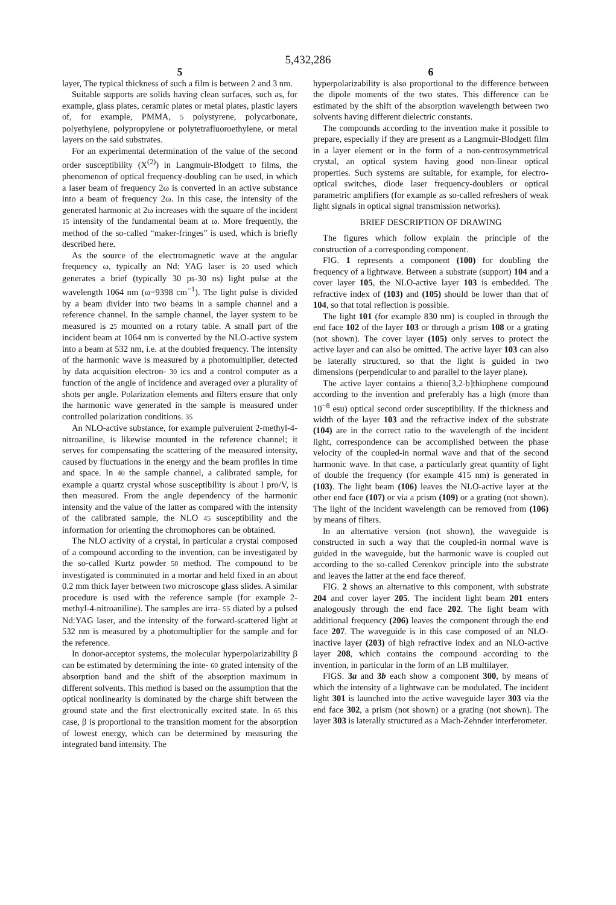5,432,286
5
layer, The typical thickness of such a film is between 2 and 3 nm.
Suitable supports are solids having clean surfaces, such as, for example, glass plates, ceramic plates or metal plates, plastic layers of, for example, PMMA, 5 polystyrene, polycarbonate, polyethylene, polypropylene or polytetrafluoroethylene, or metal layers on the said substrates.
For an experimental determination of the value of the second order susceptibility (X<sup>(2)</sup>) in Langmuir-Blodgett 10 films, the phenomenon of optical frequency-doubling can be used, in which a laser beam of frequency 2ω is converted in an active substance into a beam of frequency 2ω. In this case, the intensity of the generated harmonic at 2ω increases with the square of the incident 15 intensity of the fundamental beam at ω. More frequently, the method of the so-called “maker-fringes” is used, which is briefly described here.
As the source of the electromagnetic wave at the angular frequency ω, typically an Nd: YAG laser is 20 used which generates a brief (typically 30 ps-30 ns) light pulse at the wavelength 1064 nm (ω=9398 cm<sup>−1</sup>). The light pulse is divided by a beam divider into two beams in a sample channel and a reference channel. In the sample channel, the layer system to be measured is 25 mounted on a rotary table. A small part of the incident beam at 1064 nm is converted by the NLO-active system into a beam at 532 nm, i.e. at the doubled frequency. The intensity of the harmonic wave is measured by a photomultiplier, detected by data acquisition electron- 30 ics and a control computer as a function of the angle of incidence and averaged over a plurality of shots per angle. Polarization elements and filters ensure that only the harmonic wave generated in the sample is measured under controlled polarization conditions. 35
An NLO-active substance, for example pulverulent 2-methyl-4-nitroaniline, is likewise mounted in the reference channel; it serves for compensating the scattering of the measured intensity, caused by fluctuations in the energy and the beam profiles in time and space. In 40 the sample channel, a calibrated sample, for example a quartz crystal whose susceptibility is about I pro/V, is then measured. From the angle dependency of the harmonic intensity and the value of the latter as compared with the intensity of the calibrated sample, the NLO 45 susceptibility and the information for orienting the chromophores can be obtained.
The NLO activity of a crystal, in particular a crystal composed of a compound according to the invention, can be investigated by the so-called Kurtz powder 50 method. The compound to be investigated is comminuted in a mortar and held fixed in an about 0.2 mm thick layer between two microscope glass slides. A similar procedure is used with the reference sample (for example 2-methyl-4-nitroaniline). The samples are irra- 55 diated by a pulsed Nd:YAG laser, and the intensity of the forward-scattered light at 532 nm is measured by a photomultiplier for the sample and for the reference.
In donor-acceptor systems, the molecular hyperpolarizability β can be estimated by determining the inte- 60 grated intensity of the absorption band and the shift of the absorption maximum in different solvents. This method is based on the assumption that the optical nonlinearity is dominated by the charge shift between the ground state and the first electronically excited state. In 65 this case, β is proportional to the transition moment for the absorption of lowest energy, which can be determined by measuring the integrated band intensity. The
6
hyperpolarizability is also proportional to the difference between the dipole moments of the two states. This difference can be estimated by the shift of the absorption wavelength between two solvents having different dielectric constants.
The compounds according to the invention make it possible to prepare, especially if they are present as a Langmuir-Blodgett film in a layer element or in the form of a non-centrosymmetrical crystal, an optical system having good non-linear optical properties. Such systems are suitable, for example, for electro-optical switches, diode laser frequency-doublers or optical parametric amplifiers (for example as so-called refreshers of weak light signals in optical signal transmission networks).
BRIEF DESCRIPTION OF DRAWING
The figures which follow explain the principle of the construction of a corresponding component.
FIG. 1 represents a component (100) for doubling the frequency of a lightwave. Between a substrate (support) 104 and a cover layer 105, the NLO-active layer 103 is embedded. The refractive index of (103) and (105) should be lower than that of 104, so that total reflection is possible.
The light 101 (for example 830 nm) is coupled in through the end face 102 of the layer 103 or through a prism 108 or a grating (not shown). The cover layer (105) only serves to protect the active layer and can also be omitted. The active layer 103 can also be laterally structured, so that the light is guided in two dimensions (perpendicular to and parallel to the layer plane).
The active layer contains a thieno[3,2-b]thiophene compound according to the invention and preferably has a high (more than 10<sup>−8</sup> esu) optical second order susceptibility. If the thickness and width of the layer 103 and the refractive index of the substrate (104) are in the correct ratio to the wavelength of the incident light, correspondence can be accomplished between the phase velocity of the coupled-in normal wave and that of the second harmonic wave. In that case, a particularly great quantity of light of double the frequency (for example 415 nm) is generated in (103). The light beam (106) leaves the NLO-active layer at the other end face (107) or via a prism (109) or a grating (not shown). The light of the incident wavelength can be removed from (106) by means of filters.
In an alternative version (not shown), the waveguide is constructed in such a way that the coupled-in normal wave is guided in the waveguide, but the harmonic wave is coupled out according to the so-called Cerenkov principle into the substrate and leaves the latter at the end face thereof.
FIG. 2 shows an alternative to this component, with substrate 204 and cover layer 205. The incident light beam 201 enters analogously through the end face 202. The light beam with additional frequency (206) leaves the component through the end face 207. The waveguide is in this case composed of an NLO-inactive layer (203) of high refractive index and an NLO-active layer 208, which contains the compound according to the invention, in particular in the form of an LB multilayer.
FIGS. 3a and 3b each show a component 300, by means of which the intensity of a lightwave can be modulated. The incident light 301 is launched into the active waveguide layer 303 via the end face 302, a prism (not shown) or a grating (not shown). The layer 303 is laterally structured as a Mach-Zehnder interferometer.